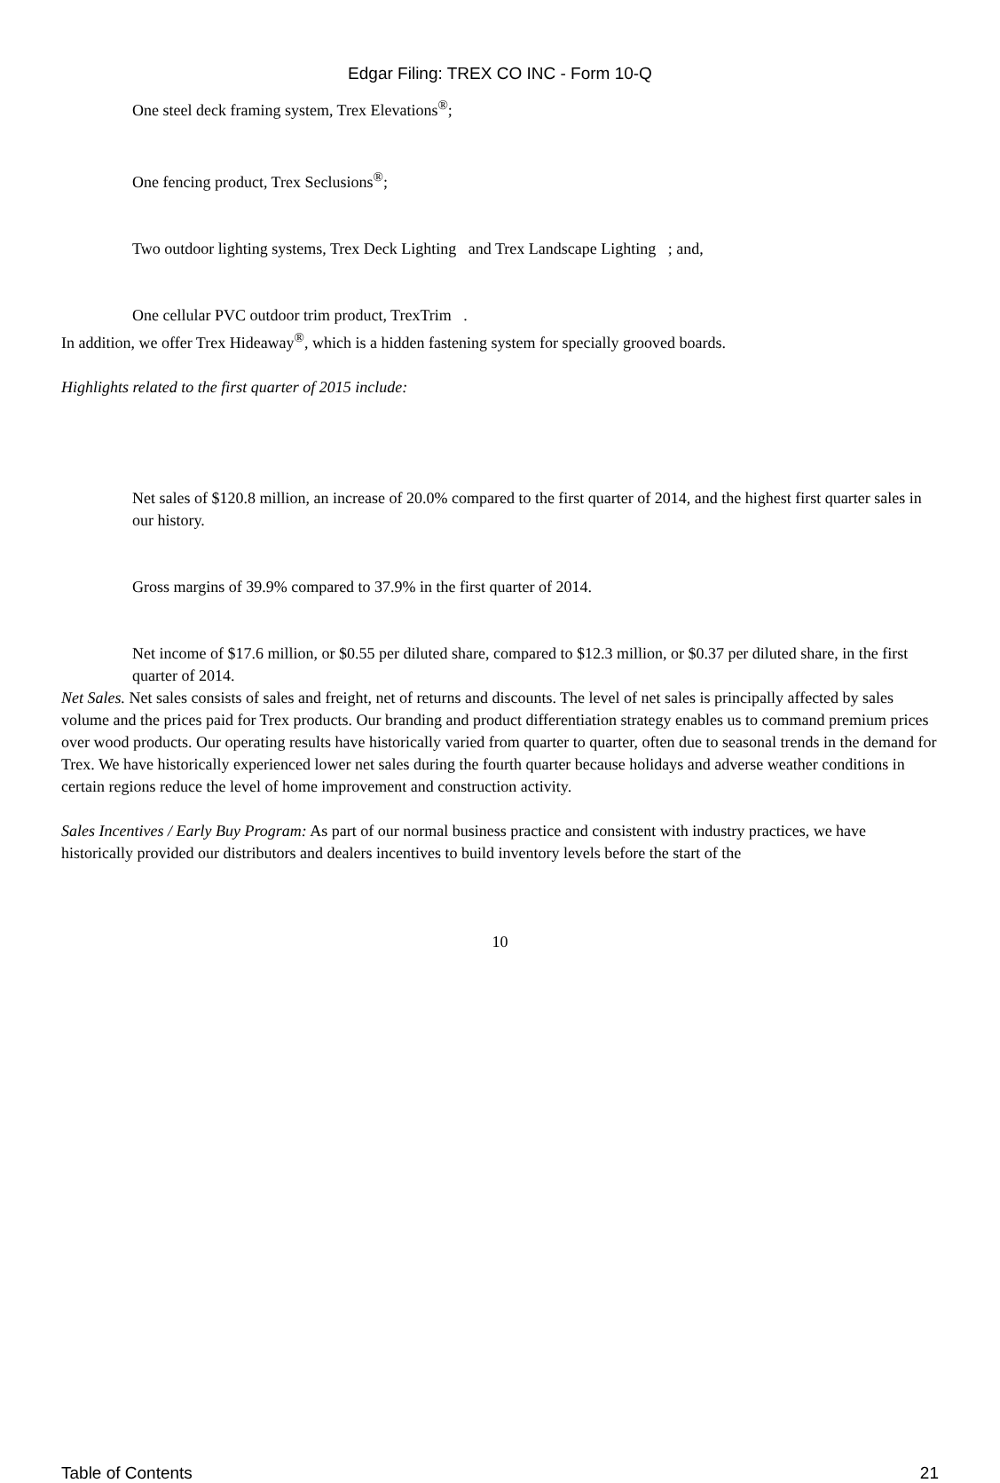Edgar Filing: TREX CO INC - Form 10-Q
One steel deck framing system, Trex Elevations<sup>®</sup>;
One fencing product, Trex Seclusions<sup>®</sup>;
Two outdoor lighting systems, Trex Deck Lighting and Trex Landscape Lighting ; and,
One cellular PVC outdoor trim product, TrexTrim .
In addition, we offer Trex Hideaway<sup>®</sup>, which is a hidden fastening system for specially grooved boards.
Highlights related to the first quarter of 2015 include:
Net sales of $120.8 million, an increase of 20.0% compared to the first quarter of 2014, and the highest first quarter sales in our history.
Gross margins of 39.9% compared to 37.9% in the first quarter of 2014.
Net income of $17.6 million, or $0.55 per diluted share, compared to $12.3 million, or $0.37 per diluted share, in the first quarter of 2014.
Net Sales. Net sales consists of sales and freight, net of returns and discounts. The level of net sales is principally affected by sales volume and the prices paid for Trex products. Our branding and product differentiation strategy enables us to command premium prices over wood products. Our operating results have historically varied from quarter to quarter, often due to seasonal trends in the demand for Trex. We have historically experienced lower net sales during the fourth quarter because holidays and adverse weather conditions in certain regions reduce the level of home improvement and construction activity.
Sales Incentives / Early Buy Program: As part of our normal business practice and consistent with industry practices, we have historically provided our distributors and dealers incentives to build inventory levels before the start of the
10
Table of Contents 21